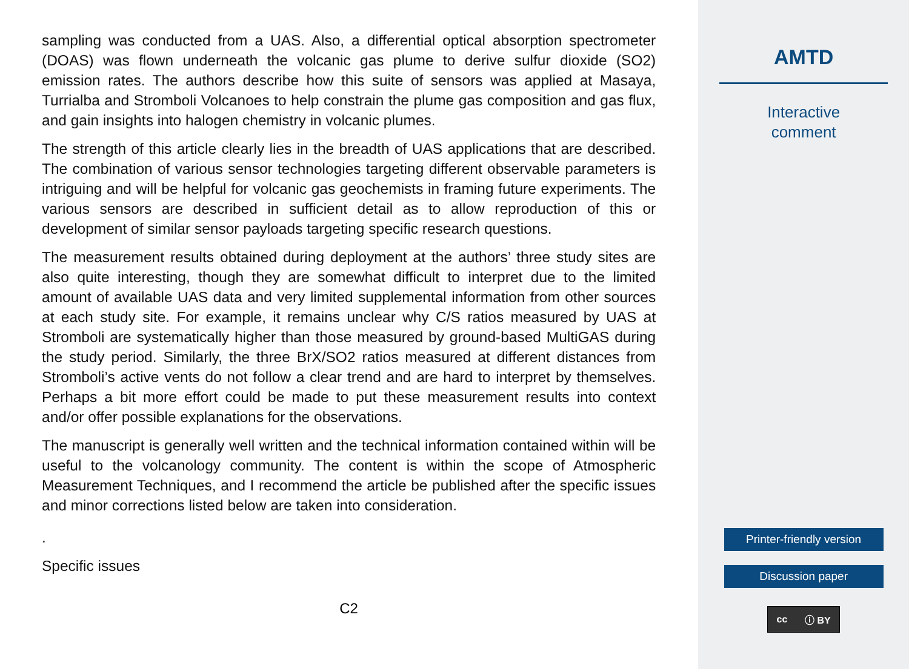sampling was conducted from a UAS. Also, a differential optical absorption spectrometer (DOAS) was flown underneath the volcanic gas plume to derive sulfur dioxide (SO2) emission rates. The authors describe how this suite of sensors was applied at Masaya, Turrialba and Stromboli Volcanoes to help constrain the plume gas composition and gas flux, and gain insights into halogen chemistry in volcanic plumes.
The strength of this article clearly lies in the breadth of UAS applications that are described. The combination of various sensor technologies targeting different observable parameters is intriguing and will be helpful for volcanic gas geochemists in framing future experiments. The various sensors are described in sufficient detail as to allow reproduction of this or development of similar sensor payloads targeting specific research questions.
The measurement results obtained during deployment at the authors’ three study sites are also quite interesting, though they are somewhat difficult to interpret due to the limited amount of available UAS data and very limited supplemental information from other sources at each study site. For example, it remains unclear why C/S ratios measured by UAS at Stromboli are systematically higher than those measured by ground-based MultiGAS during the study period. Similarly, the three BrX/SO2 ratios measured at different distances from Stromboli’s active vents do not follow a clear trend and are hard to interpret by themselves. Perhaps a bit more effort could be made to put these measurement results into context and/or offer possible explanations for the observations.
The manuscript is generally well written and the technical information contained within will be useful to the volcanology community. The content is within the scope of Atmospheric Measurement Techniques, and I recommend the article be published after the specific issues and minor corrections listed below are taken into consideration.
.
Specific issues
C2
AMTD
Interactive
comment
Printer-friendly version
Discussion paper
cc ⓘ BY